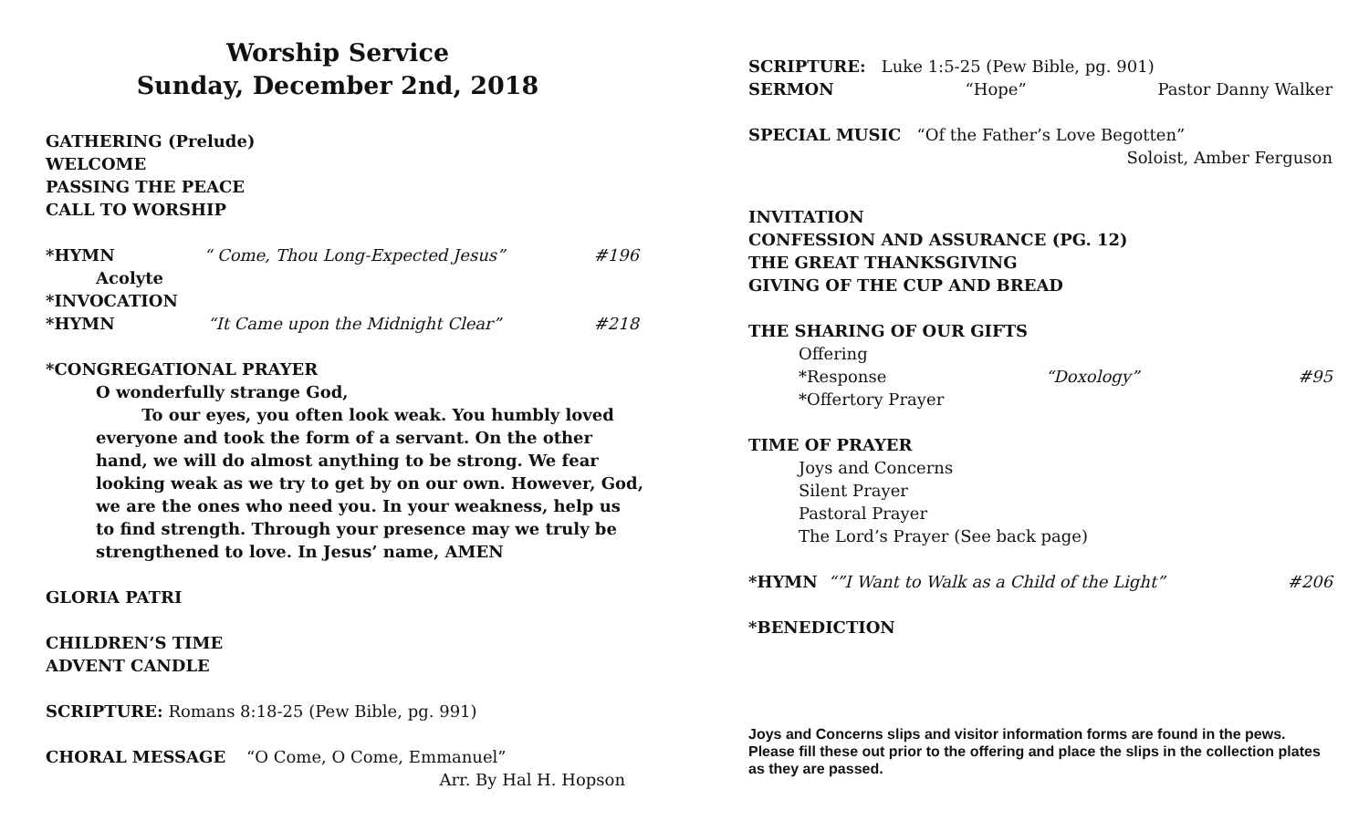Worship Service
Sunday, December 2nd, 2018
GATHERING (Prelude)
WELCOME
PASSING THE PEACE
CALL TO WORSHIP
*HYMN “ Come, Thou Long-Expected Jesus” #196
Acolyte
*INVOCATION
*HYMN “It Came upon the Midnight Clear” #218
*CONGREGATIONAL PRAYER
O wonderfully strange God,
To our eyes, you often look weak. You humbly loved everyone and took the form of a servant. On the other hand, we will do almost anything to be strong. We fear looking weak as we try to get by on our own. However, God, we are the ones who need you. In your weakness, help us to find strength. Through your presence may we truly be strengthened to love. In Jesus’ name, AMEN
GLORIA PATRI
CHILDREN’S TIME
ADVENT CANDLE
SCRIPTURE: Romans 8:18-25 (Pew Bible, pg. 991)
CHORAL MESSAGE “O Come, O Come, Emmanuel”
Arr. By Hal H. Hopson
SCRIPTURE: Luke 1:5-25 (Pew Bible, pg. 901)
SERMON “Hope” Pastor Danny Walker
SPECIAL MUSIC “Of the Father’s Love Begotten”
Soloist, Amber Ferguson
INVITATION
CONFESSION AND ASSURANCE (PG. 12)
THE GREAT THANKSGIVING
GIVING OF THE CUP AND BREAD
THE SHARING OF OUR GIFTS
Offering
*Response “Doxology” #95
*Offertory Prayer
TIME OF PRAYER
Joys and Concerns
Silent Prayer
Pastoral Prayer
The Lord’s Prayer (See back page)
*HYMN “”I Want to Walk as a Child of the Light” #206
*BENEDICTION
Joys and Concerns slips and visitor information forms are found in the pews. Please fill these out prior to the offering and place the slips in the collection plates as they are passed.